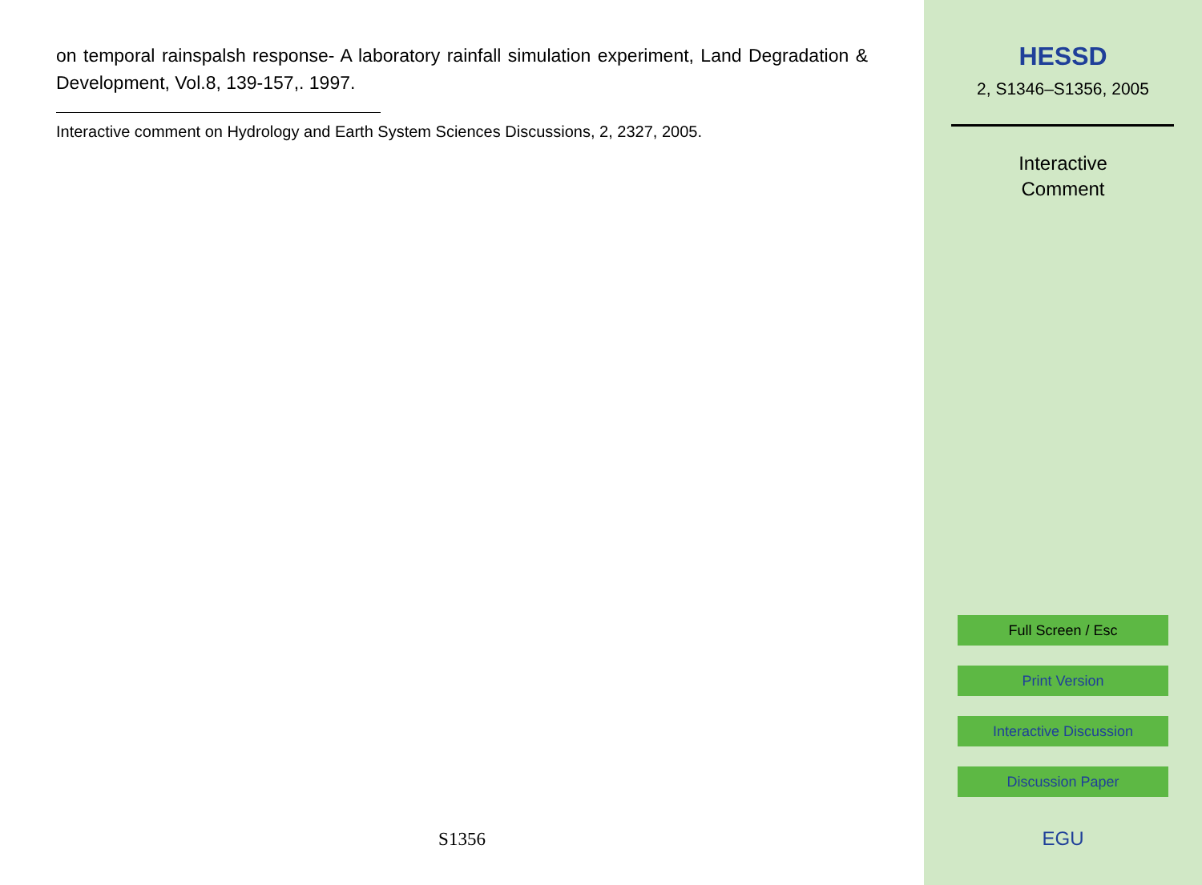on temporal rainspalsh response- A laboratory rainfall simulation experiment, Land Degradation & Development, Vol.8, 139-157,. 1997.
Interactive comment on Hydrology and Earth System Sciences Discussions, 2, 2327, 2005.
S1356
HESSD
2, S1346–S1356, 2005
Interactive
Comment
Full Screen / Esc
Print Version
Interactive Discussion
Discussion Paper
EGU